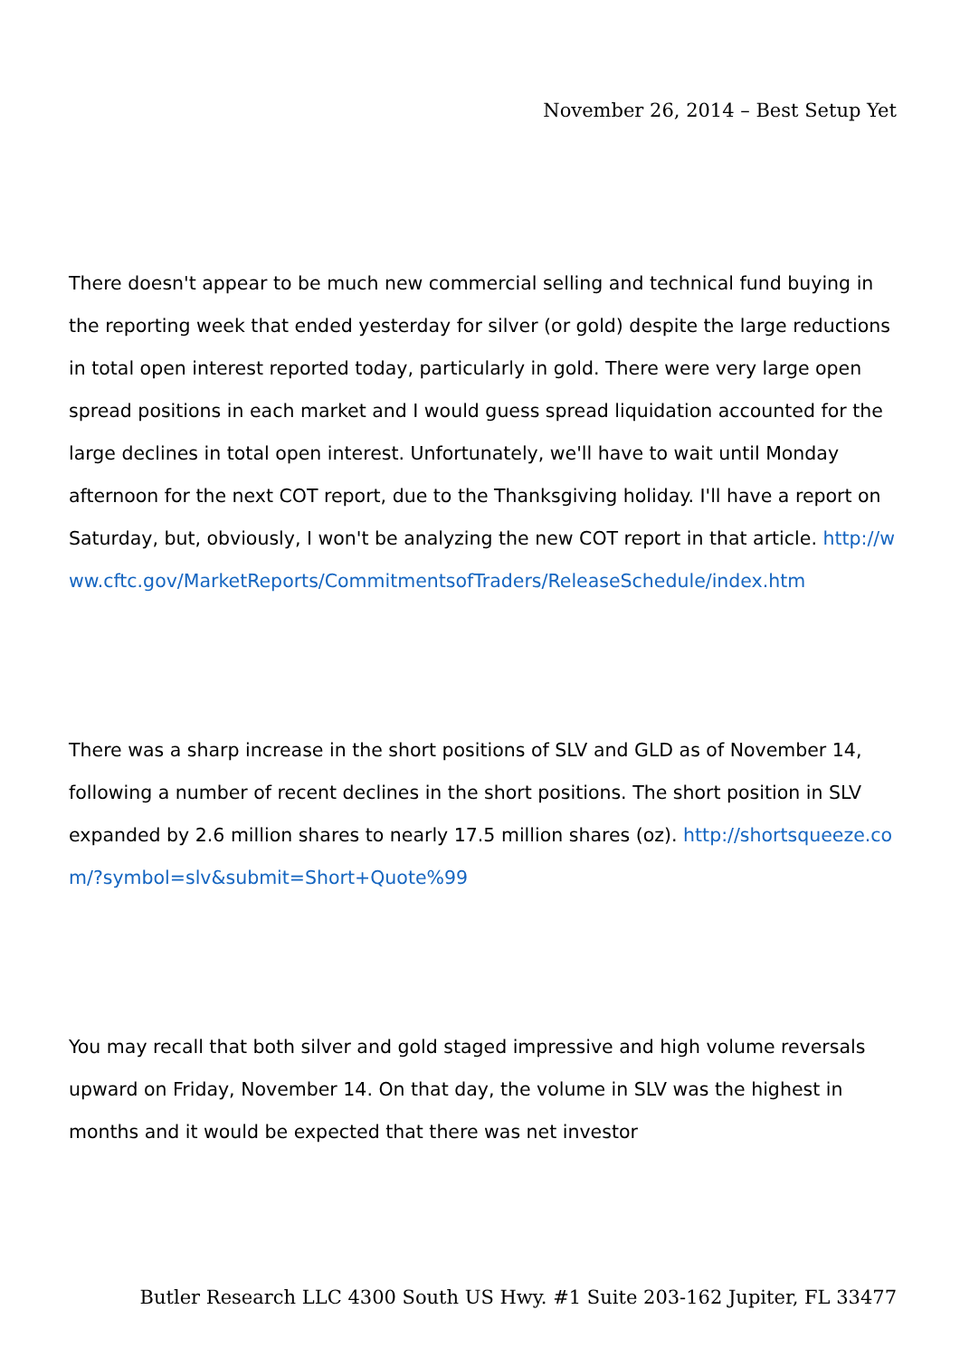November 26, 2014 – Best Setup Yet
There doesn't appear to be much new commercial selling and technical fund buying in the reporting week that ended yesterday for silver (or gold) despite the large reductions in total open interest reported today, particularly in gold. There were very large open spread positions in each market and I would guess spread liquidation accounted for the large declines in total open interest. Unfortunately, we'll have to wait until Monday afternoon for the next COT report, due to the Thanksgiving holiday. I'll have a report on Saturday, but, obviously, I won't be analyzing the new COT report in that article. http://www.cftc.gov/MarketReports/CommitmentsofTraders/ReleaseSchedule/index.htm
There was a sharp increase in the short positions of SLV and GLD as of November 14, following a number of recent declines in the short positions. The short position in SLV expanded by 2.6 million shares to nearly 17.5 million shares (oz). http://shortsqueeze.com/?symbol=slv&submit=Short+Quote%99
You may recall that both silver and gold staged impressive and high volume reversals upward on Friday, November 14. On that day, the volume in SLV was the highest in months and it would be expected that there was net investor
Butler Research LLC 4300 South US Hwy. #1 Suite 203-162 Jupiter, FL 33477